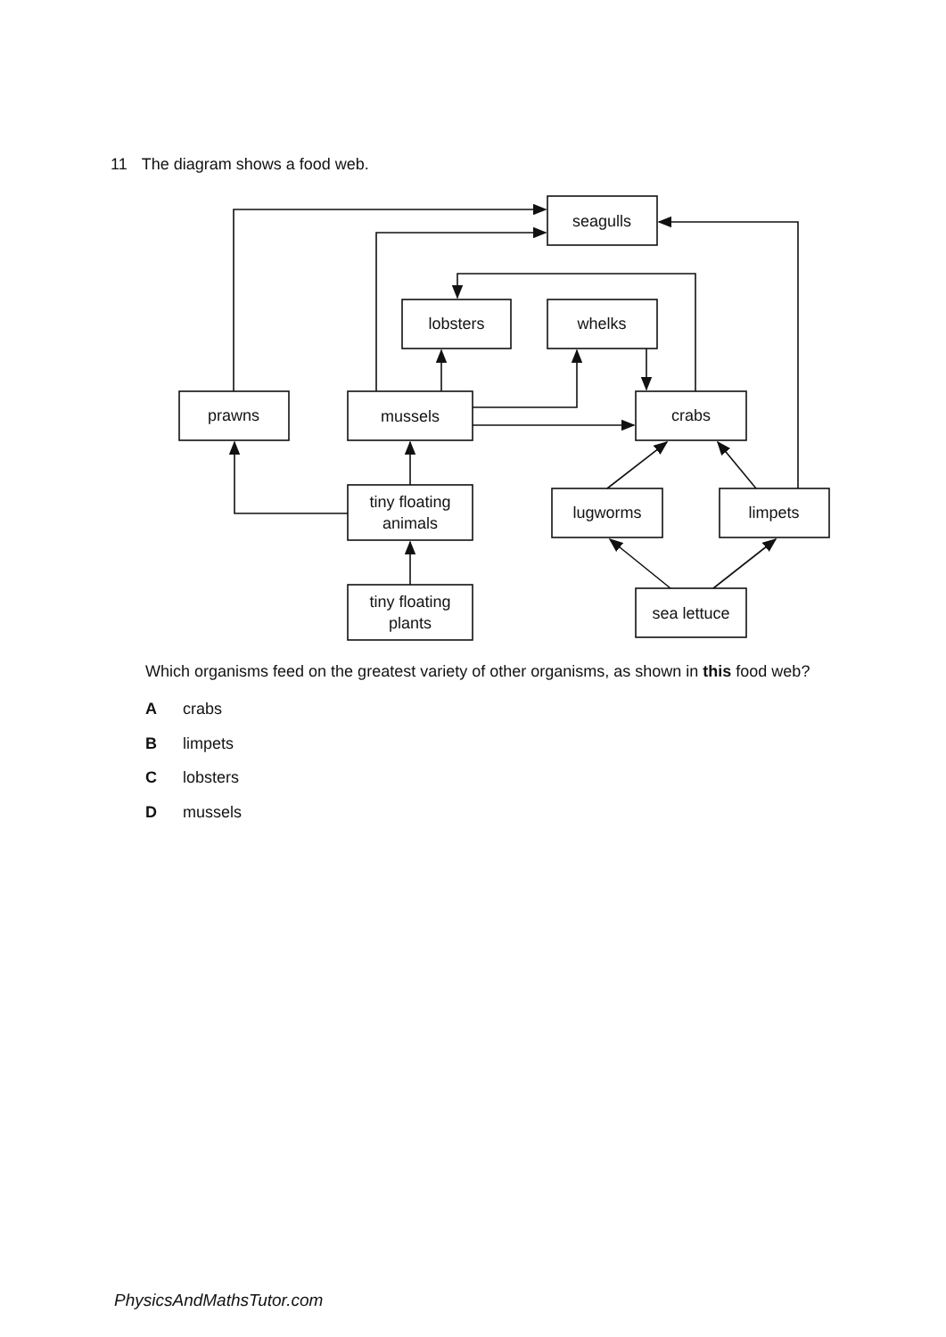11 The diagram shows a food web.
seagulls
lobsters
whelks
prawns
mussels
crabs
tiny floating
animals
lugworms
limpets
tiny floating
plants
sea lettuce
Which organisms feed on the greatest variety of other organisms, as shown in this food web?
A crabs
B limpets
C lobsters
D mussels
PhysicsAndMathsTutor.com